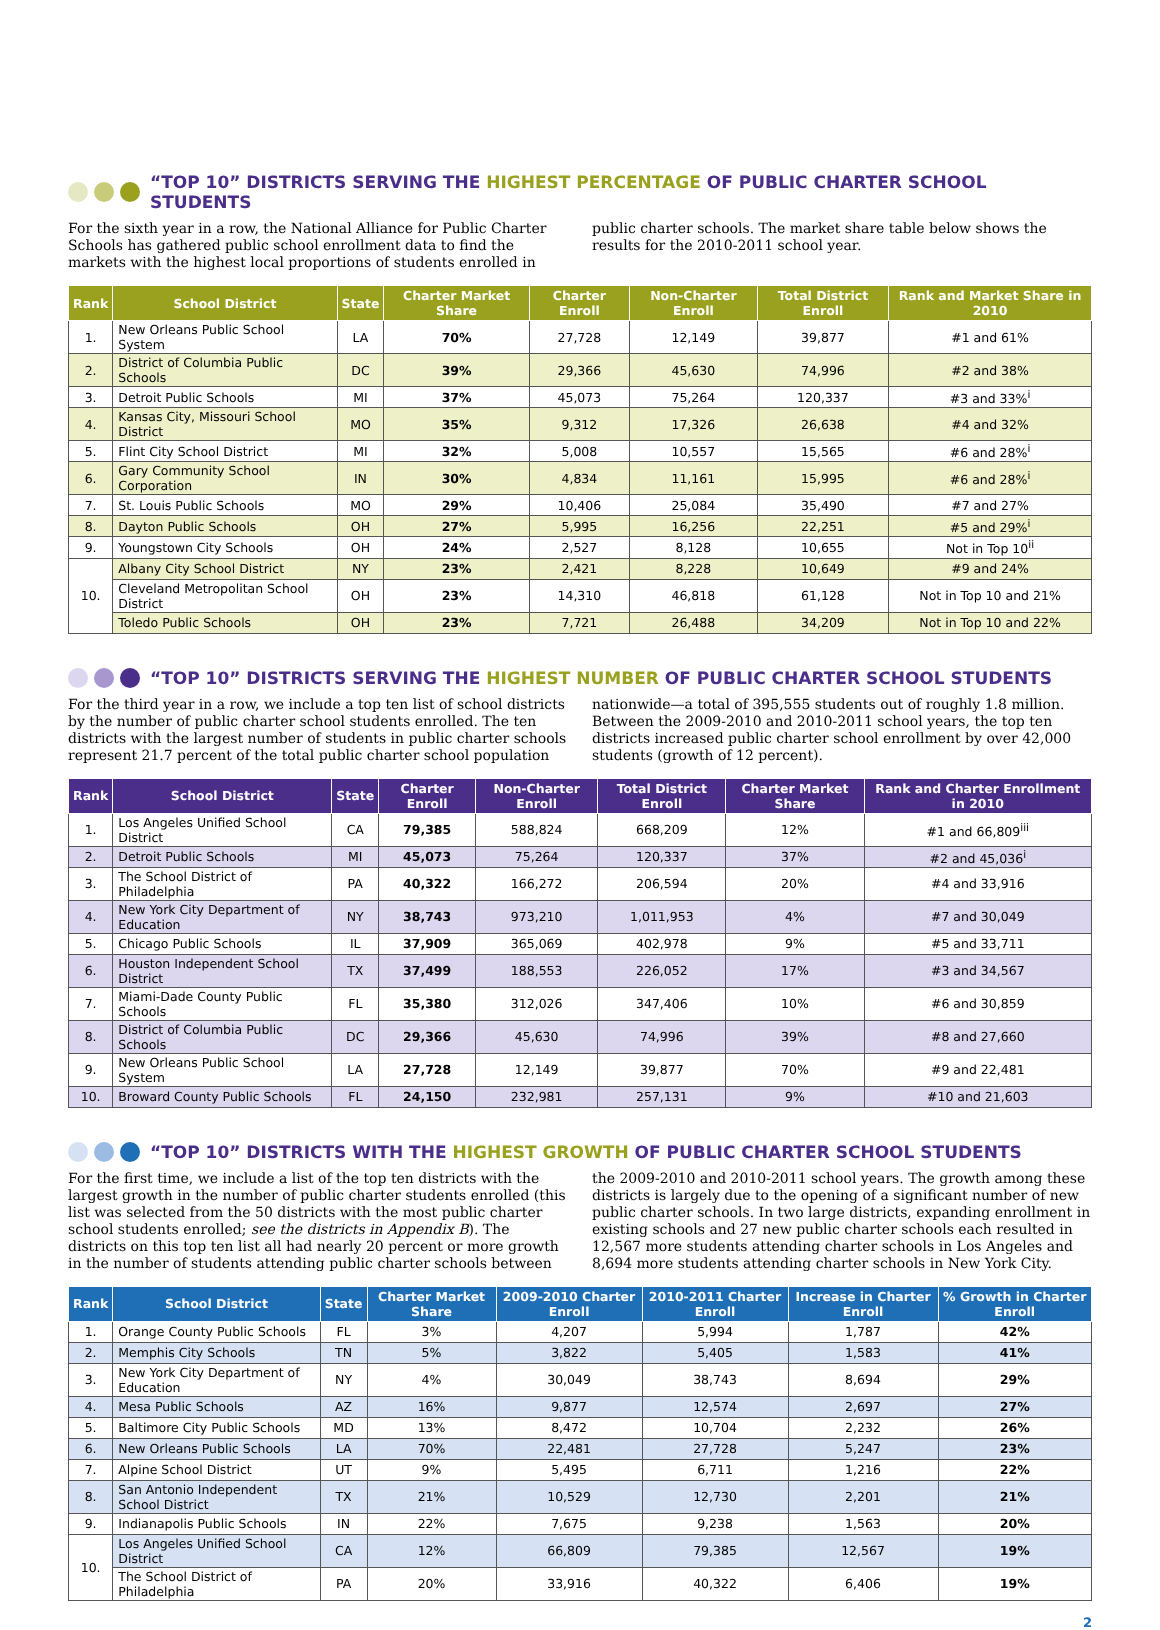“TOP 10” DISTRICTS SERVING THE HIGHEST PERCENTAGE OF PUBLIC CHARTER SCHOOL STUDENTS
For the sixth year in a row, the National Alliance for Public Charter Schools has gathered public school enrollment data to find the markets with the highest local proportions of students enrolled in public charter schools. The market share table below shows the results for the 2010-2011 school year.
| Rank | School District | State | Charter Market Share | Charter Enroll | Non-Charter Enroll | Total District Enroll | Rank and Market Share in 2010 |
| --- | --- | --- | --- | --- | --- | --- | --- |
| 1. | New Orleans Public School System | LA | 70% | 27,728 | 12,149 | 39,877 | #1 and 61% |
| 2. | District of Columbia Public Schools | DC | 39% | 29,366 | 45,630 | 74,996 | #2 and 38% |
| 3. | Detroit Public Schools | MI | 37% | 45,073 | 75,264 | 120,337 | #3 and 33%<sup>i</sup> |
| 4. | Kansas City, Missouri School District | MO | 35% | 9,312 | 17,326 | 26,638 | #4 and 32% |
| 5. | Flint City School District | MI | 32% | 5,008 | 10,557 | 15,565 | #6 and 28%<sup>i</sup> |
| 6. | Gary Community School Corporation | IN | 30% | 4,834 | 11,161 | 15,995 | #6 and 28%<sup>i</sup> |
| 7. | St. Louis Public Schools | MO | 29% | 10,406 | 25,084 | 35,490 | #7 and 27% |
| 8. | Dayton Public Schools | OH | 27% | 5,995 | 16,256 | 22,251 | #5 and 29%<sup>i</sup> |
| 9. | Youngstown City Schools | OH | 24% | 2,527 | 8,128 | 10,655 | Not in Top 10<sup>ii</sup> |
| 10. | Albany City School District | NY | 23% | 2,421 | 8,228 | 10,649 | #9 and 24% |
| | Cleveland Metropolitan School District | OH | 23% | 14,310 | 46,818 | 61,128 | Not in Top 10 and 21% |
| | Toledo Public Schools | OH | 23% | 7,721 | 26,488 | 34,209 | Not in Top 10 and 22% |
“TOP 10” DISTRICTS SERVING THE HIGHEST NUMBER OF PUBLIC CHARTER SCHOOL STUDENTS
For the third year in a row, we include a top ten list of school districts by the number of public charter school students enrolled. The ten districts with the largest number of students in public charter schools represent 21.7 percent of the total public charter school population nationwide—a total of 395,555 students out of roughly 1.8 million. Between the 2009-2010 and 2010-2011 school years, the top ten districts increased public charter school enrollment by over 42,000 students (growth of 12 percent).
| Rank | School District | State | Charter Enroll | Non-Charter Enroll | Total District Enroll | Charter Market Share | Rank and Charter Enrollment in 2010 |
| --- | --- | --- | --- | --- | --- | --- | --- |
| 1. | Los Angeles Unified School District | CA | 79,385 | 588,824 | 668,209 | 12% | #1 and 66,809<sup>iii</sup> |
| 2. | Detroit Public Schools | MI | 45,073 | 75,264 | 120,337 | 37% | #2 and 45,036<sup>i</sup> |
| 3. | The School District of Philadelphia | PA | 40,322 | 166,272 | 206,594 | 20% | #4 and 33,916 |
| 4. | New York City Department of Education | NY | 38,743 | 973,210 | 1,011,953 | 4% | #7 and 30,049 |
| 5. | Chicago Public Schools | IL | 37,909 | 365,069 | 402,978 | 9% | #5 and 33,711 |
| 6. | Houston Independent School District | TX | 37,499 | 188,553 | 226,052 | 17% | #3 and 34,567 |
| 7. | Miami-Dade County Public Schools | FL | 35,380 | 312,026 | 347,406 | 10% | #6 and 30,859 |
| 8. | District of Columbia Public Schools | DC | 29,366 | 45,630 | 74,996 | 39% | #8 and 27,660 |
| 9. | New Orleans Public School System | LA | 27,728 | 12,149 | 39,877 | 70% | #9 and 22,481 |
| 10. | Broward County Public Schools | FL | 24,150 | 232,981 | 257,131 | 9% | #10 and 21,603 |
“TOP 10” DISTRICTS WITH THE HIGHEST GROWTH OF PUBLIC CHARTER SCHOOL STUDENTS
For the first time, we include a list of the top ten districts with the largest growth in the number of public charter students enrolled (this list was selected from the 50 districts with the most public charter school students enrolled; see the districts in Appendix B). The districts on this top ten list all had nearly 20 percent or more growth in the number of students attending public charter schools between the 2009-2010 and 2010-2011 school years. The growth among these districts is largely due to the opening of a significant number of new public charter schools. In two large districts, expanding enrollment in existing schools and 27 new public charter schools each resulted in 12,567 more students attending charter schools in Los Angeles and 8,694 more students attending charter schools in New York City.
| Rank | School District | State | Charter Market Share | 2009-2010 Charter Enroll | 2010-2011 Charter Enroll | Increase in Charter Enroll | % Growth in Charter Enroll |
| --- | --- | --- | --- | --- | --- | --- | --- |
| 1. | Orange County Public Schools | FL | 3% | 4,207 | 5,994 | 1,787 | 42% |
| 2. | Memphis City Schools | TN | 5% | 3,822 | 5,405 | 1,583 | 41% |
| 3. | New York City Department of Education | NY | 4% | 30,049 | 38,743 | 8,694 | 29% |
| 4. | Mesa Public Schools | AZ | 16% | 9,877 | 12,574 | 2,697 | 27% |
| 5. | Baltimore City Public Schools | MD | 13% | 8,472 | 10,704 | 2,232 | 26% |
| 6. | New Orleans Public Schools | LA | 70% | 22,481 | 27,728 | 5,247 | 23% |
| 7. | Alpine School District | UT | 9% | 5,495 | 6,711 | 1,216 | 22% |
| 8. | San Antonio Independent School District | TX | 21% | 10,529 | 12,730 | 2,201 | 21% |
| 9. | Indianapolis Public Schools | IN | 22% | 7,675 | 9,238 | 1,563 | 20% |
| 10. | Los Angeles Unified School District | CA | 12% | 66,809 | 79,385 | 12,567 | 19% |
| | The School District of Philadelphia | PA | 20% | 33,916 | 40,322 | 6,406 | 19% |
2